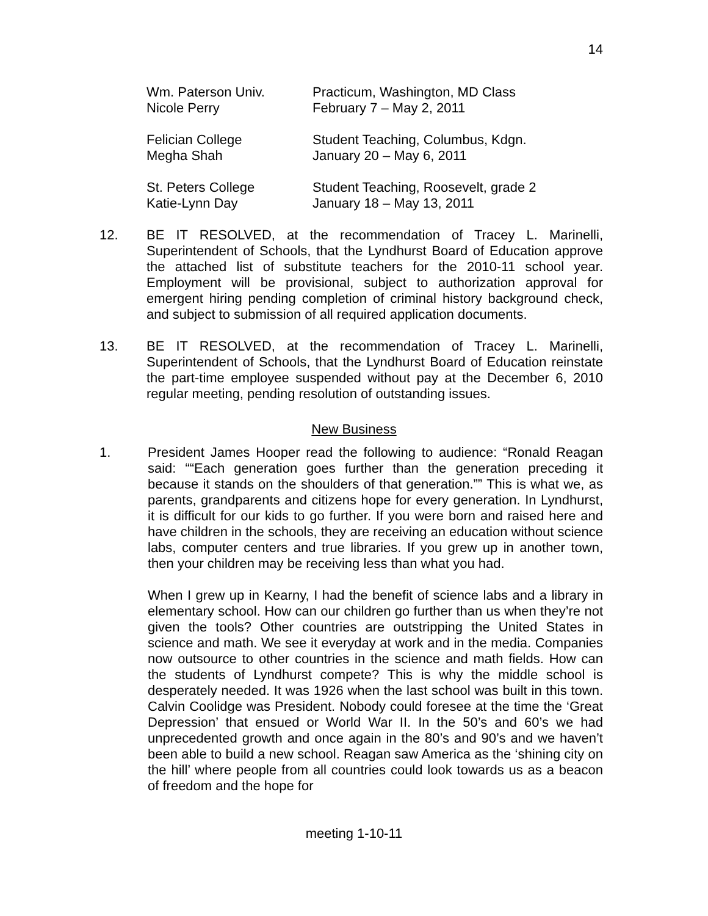14
| Wm. Paterson Univ. | Practicum, Washington, MD Class |
| Nicole Perry | February 7 – May 2, 2011 |
| Felician College | Student Teaching, Columbus, Kdgn. |
| Megha Shah | January 20 – May 6, 2011 |
| St. Peters College | Student Teaching, Roosevelt, grade 2 |
| Katie-Lynn Day | January 18 – May 13, 2011 |
12. BE IT RESOLVED, at the recommendation of Tracey L. Marinelli, Superintendent of Schools, that the Lyndhurst Board of Education approve the attached list of substitute teachers for the 2010-11 school year. Employment will be provisional, subject to authorization approval for emergent hiring pending completion of criminal history background check, and subject to submission of all required application documents.
13. BE IT RESOLVED, at the recommendation of Tracey L. Marinelli, Superintendent of Schools, that the Lyndhurst Board of Education reinstate the part-time employee suspended without pay at the December 6, 2010 regular meeting, pending resolution of outstanding issues.
New Business
1. President James Hooper read the following to audience: “Ronald Reagan said: ““Each generation goes further than the generation preceding it because it stands on the shoulders of that generation.”” This is what we, as parents, grandparents and citizens hope for every generation. In Lyndhurst, it is difficult for our kids to go further. If you were born and raised here and have children in the schools, they are receiving an education without science labs, computer centers and true libraries. If you grew up in another town, then your children may be receiving less than what you had.
When I grew up in Kearny, I had the benefit of science labs and a library in elementary school. How can our children go further than us when they’re not given the tools? Other countries are outstripping the United States in science and math. We see it everyday at work and in the media. Companies now outsource to other countries in the science and math fields. How can the students of Lyndhurst compete? This is why the middle school is desperately needed. It was 1926 when the last school was built in this town. Calvin Coolidge was President. Nobody could foresee at the time the ‘Great Depression’ that ensued or World War II. In the 50’s and 60’s we had unprecedented growth and once again in the 80’s and 90’s and we haven’t been able to build a new school. Reagan saw America as the ‘shining city on the hill’ where people from all countries could look towards us as a beacon of freedom and the hope for
meeting 1-10-11